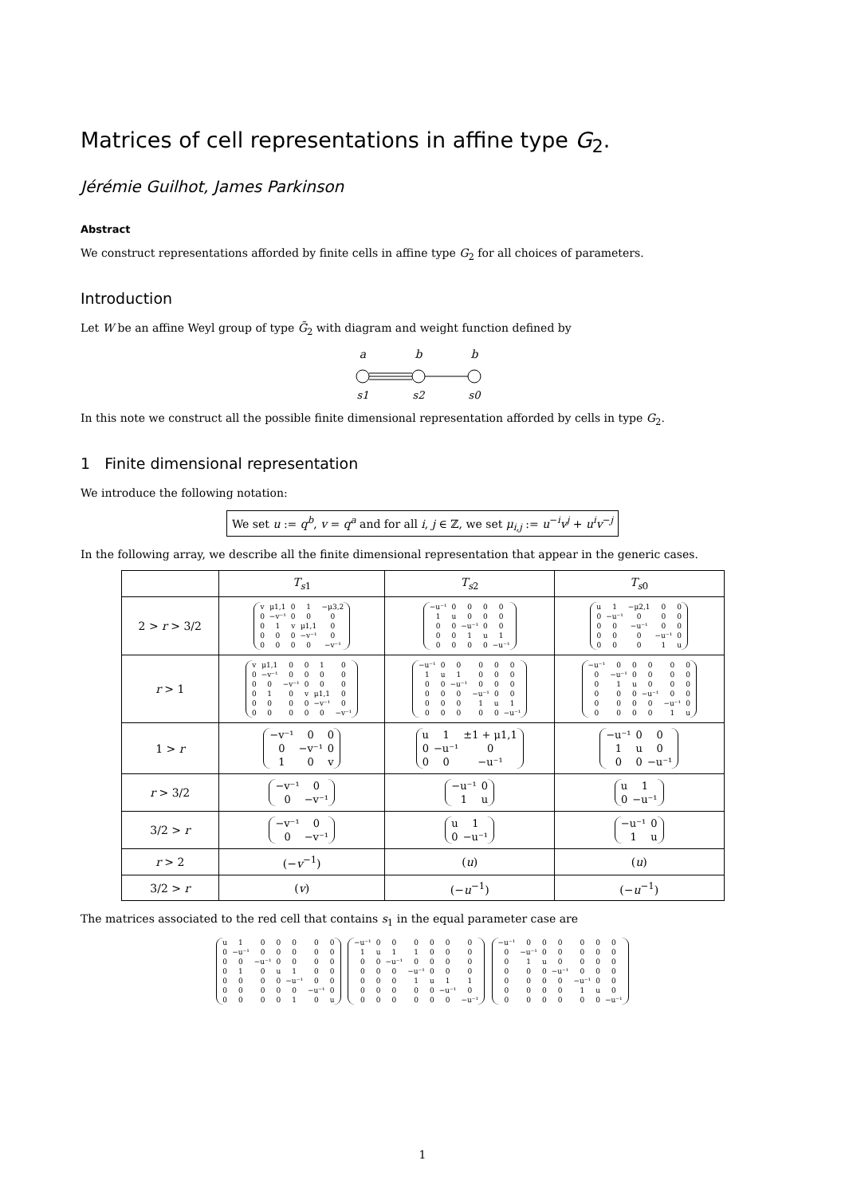Matrices of cell representations in affine type G<sub>2</sub>.
Jérémie Guilhot, James Parkinson
Abstract
We construct representations afforded by finite cells in affine type G<sub>2</sub> for all choices of parameters.
Introduction
Let W be an affine Weyl group of type G̃<sub>2</sub> with diagram and weight function defined by
a
b
b
s1
s2
s0
In this note we construct all the possible finite dimensional representation afforded by cells in type G<sub>2</sub>.
1 Finite dimensional representation
We introduce the following notation:
We set u := q<sup>b</sup>, v = q<sup>a</sup> and for all i, j ∈ ℤ, we set μ<sub>i,j</sub> := u<sup>−i</sup>v<sup>j</sup> + u<sup>i</sup>v<sup>−j</sup>
In the following array, we describe all the finite dimensional representation that appear in the generic cases.
| | T<sub>s1</sub> | T<sub>s2</sub> | T<sub>s0</sub> |
| --- | --- | --- | --- |
| 2 > r > 3/2 | / v / μ1,1 / 0 / 1 / −μ3,2 / / 0 / −v⁻¹ / 0 / 0 / 0 / / 0 / 1 / v / μ1,1 / 0 / / 0 / 0 / 0 / −v⁻¹ / 0 / / 0 / 0 / 0 / 0 / −v⁻¹ / | / −u⁻¹ / 0 / 0 / 0 / 0 / / 1 / u / 0 / 0 / 0 / / 0 / 0 / −u⁻¹ / 0 / 0 / / 0 / 0 / 1 / u / 1 / / 0 / 0 / 0 / 0 / −u⁻¹ / | / u / 1 / −μ2,1 / 0 / 0 / / 0 / −u⁻¹ / 0 / 0 / 0 / / 0 / 0 / −u⁻¹ / 0 / 0 / / 0 / 0 / 0 / −u⁻¹ / 0 / / 0 / 0 / 0 / 1 / u / |
| r > 1 | / v / μ1,1 / 0 / 0 / 1 / 0 / / 0 / −v⁻¹ / 0 / 0 / 0 / 0 / / 0 / 0 / −v⁻¹ / 0 / 0 / 0 / / 0 / 1 / 0 / v / μ1,1 / 0 / / 0 / 0 / 0 / 0 / −v⁻¹ / 0 / / 0 / 0 / 0 / 0 / 0 / −v⁻¹ / | / −u⁻¹ / 0 / 0 / 0 / 0 / 0 / / 1 / u / 1 / 0 / 0 / 0 / / 0 / 0 / −u⁻¹ / 0 / 0 / 0 / / 0 / 0 / 0 / −u⁻¹ / 0 / 0 / / 0 / 0 / 0 / 1 / u / 1 / / 0 / 0 / 0 / 0 / 0 / −u⁻¹ / | / −u⁻¹ / 0 / 0 / 0 / 0 / 0 / / 0 / −u⁻¹ / 0 / 0 / 0 / 0 / / 0 / 1 / u / 0 / 0 / 0 / / 0 / 0 / 0 / −u⁻¹ / 0 / 0 / / 0 / 0 / 0 / 0 / −u⁻¹ / 0 / / 0 / 0 / 0 / 0 / 1 / u / |
| 1 > r | / −v⁻¹ / 0 / 0 / / 0 / −v⁻¹ / 0 / / 1 / 0 / v / | / u / 1 / ±1 + μ1,1 / / 0 / −u⁻¹ / 0 / / 0 / 0 / −u⁻¹ / | / −u⁻¹ / 0 / 0 / / 1 / u / 0 / / 0 / 0 / −u⁻¹ / |
| r > 3/2 | / −v⁻¹ / 0 / / 0 / −v⁻¹ / | / −u⁻¹ / 0 / / 1 / u / | / u / 1 / / 0 / −u⁻¹ / |
| 3/2 > r | / −v⁻¹ / 0 / / 0 / −v⁻¹ / | / u / 1 / / 0 / −u⁻¹ / | / −u⁻¹ / 0 / / 1 / u / |
| r > 2 | (− v<sup>−1</sup>) | ( u ) | ( u ) |
| 3/2 > r | ( v ) | (− u<sup>−1</sup>) | (− u<sup>−1</sup>) |
The matrices associated to the red cell that contains s<sub>1</sub> in the equal parameter case are
| u | 1 | 0 | 0 | 0 | 0 | 0 |
| 0 | −u⁻¹ | 0 | 0 | 0 | 0 | 0 |
| 0 | 0 | −u⁻¹ | 0 | 0 | 0 | 0 |
| 0 | 1 | 0 | u | 1 | 0 | 0 |
| 0 | 0 | 0 | 0 | −u⁻¹ | 0 | 0 |
| 0 | 0 | 0 | 0 | 0 | −u⁻¹ | 0 |
| 0 | 0 | 0 | 0 | 1 | 0 | u |
| −u⁻¹ | 0 | 0 | 0 | 0 | 0 | 0 |
| 1 | u | 1 | 1 | 0 | 0 | 0 |
| 0 | 0 | −u⁻¹ | 0 | 0 | 0 | 0 |
| 0 | 0 | 0 | −u⁻¹ | 0 | 0 | 0 |
| 0 | 0 | 0 | 1 | u | 1 | 1 |
| 0 | 0 | 0 | 0 | 0 | −u⁻¹ | 0 |
| 0 | 0 | 0 | 0 | 0 | 0 | −u⁻¹ |
| −u⁻¹ | 0 | 0 | 0 | 0 | 0 | 0 |
| 0 | −u⁻¹ | 0 | 0 | 0 | 0 | 0 |
| 0 | 1 | u | 0 | 0 | 0 | 0 |
| 0 | 0 | 0 | −u⁻¹ | 0 | 0 | 0 |
| 0 | 0 | 0 | 0 | −u⁻¹ | 0 | 0 |
| 0 | 0 | 0 | 0 | 1 | u | 0 |
| 0 | 0 | 0 | 0 | 0 | 0 | −u⁻¹ |
1